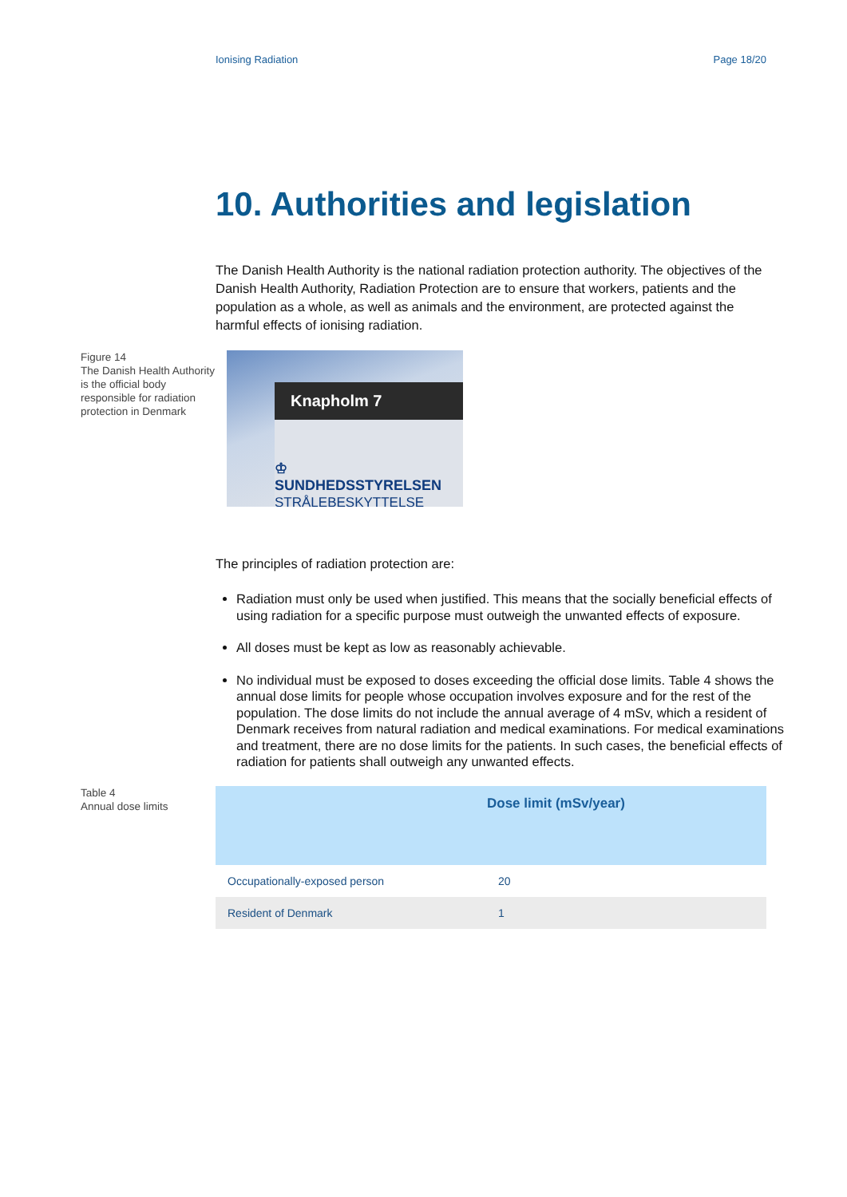Ionising Radiation Page 18/20
10. Authorities and legislation
The Danish Health Authority is the national radiation protection authority. The objectives of the Danish Health Authority, Radiation Protection are to ensure that workers, patients and the population as a whole, as well as animals and the environment, are protected against the harmful effects of ionising radiation.
Figure 14
The Danish Health Authority is the official body responsible for radiation protection in Denmark
Knapholm 7
♔
SUNDHEDSSTYRELSEN
STRÅLEBESKYTTELSE
The principles of radiation protection are:
Radiation must only be used when justified. This means that the socially beneficial effects of using radiation for a specific purpose must outweigh the unwanted effects of exposure.
All doses must be kept as low as reasonably achievable.
No individual must be exposed to doses exceeding the official dose limits. Table 4 shows the annual dose limits for people whose occupation involves exposure and for the rest of the population. The dose limits do not include the annual average of 4 mSv, which a resident of Denmark receives from natural radiation and medical examinations. For medical examinations and treatment, there are no dose limits for the patients. In such cases, the beneficial effects of radiation for patients shall outweigh any unwanted effects.
Table 4
Annual dose limits
| | Dose limit (mSv/year) |
| --- | --- |
| Occupationally-exposed person | 20 |
| Resident of Denmark | 1 |